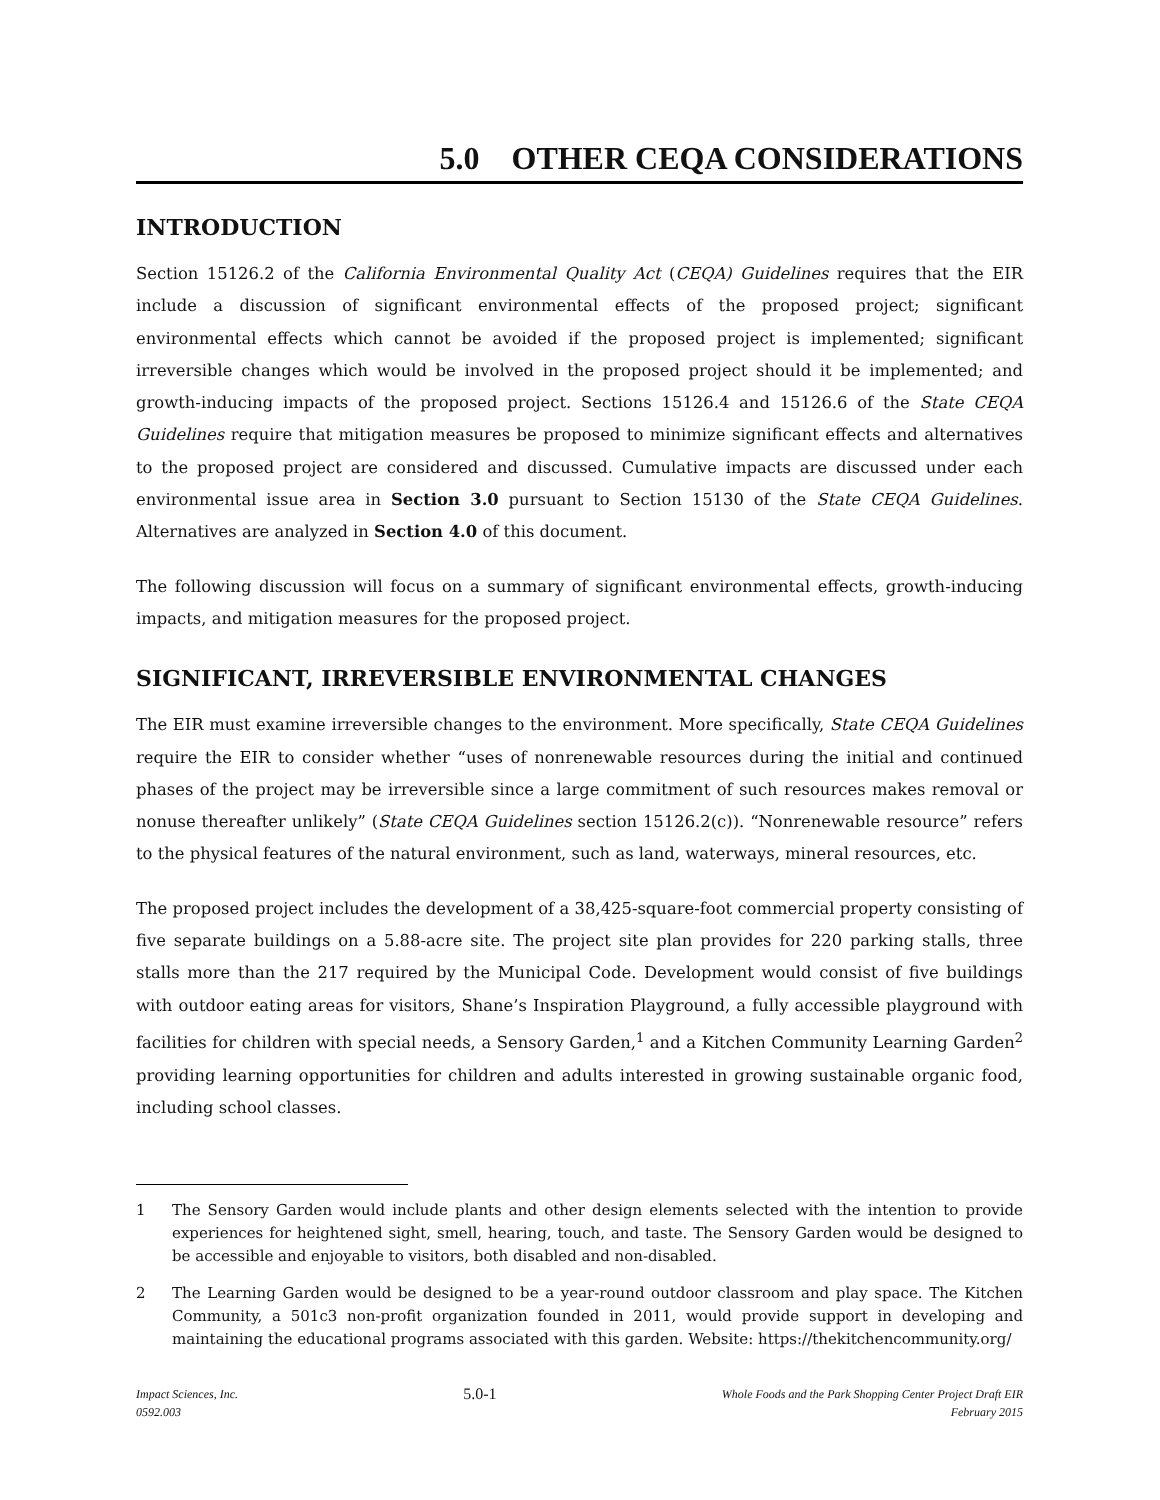5.0 OTHER CEQA CONSIDERATIONS
INTRODUCTION
Section 15126.2 of the California Environmental Quality Act (CEQA) Guidelines requires that the EIR include a discussion of significant environmental effects of the proposed project; significant environmental effects which cannot be avoided if the proposed project is implemented; significant irreversible changes which would be involved in the proposed project should it be implemented; and growth-inducing impacts of the proposed project. Sections 15126.4 and 15126.6 of the State CEQA Guidelines require that mitigation measures be proposed to minimize significant effects and alternatives to the proposed project are considered and discussed. Cumulative impacts are discussed under each environmental issue area in Section 3.0 pursuant to Section 15130 of the State CEQA Guidelines. Alternatives are analyzed in Section 4.0 of this document.
The following discussion will focus on a summary of significant environmental effects, growth-inducing impacts, and mitigation measures for the proposed project.
SIGNIFICANT, IRREVERSIBLE ENVIRONMENTAL CHANGES
The EIR must examine irreversible changes to the environment. More specifically, State CEQA Guidelines require the EIR to consider whether “uses of nonrenewable resources during the initial and continued phases of the project may be irreversible since a large commitment of such resources makes removal or nonuse thereafter unlikely” (State CEQA Guidelines section 15126.2(c)). “Nonrenewable resource” refers to the physical features of the natural environment, such as land, waterways, mineral resources, etc.
The proposed project includes the development of a 38,425-square-foot commercial property consisting of five separate buildings on a 5.88-acre site. The project site plan provides for 220 parking stalls, three stalls more than the 217 required by the Municipal Code. Development would consist of five buildings with outdoor eating areas for visitors, Shane’s Inspiration Playground, a fully accessible playground with facilities for children with special needs, a Sensory Garden,<sup>1</sup> and a Kitchen Community Learning Garden<sup>2</sup> providing learning opportunities for children and adults interested in growing sustainable organic food, including school classes.
1 The Sensory Garden would include plants and other design elements selected with the intention to provide experiences for heightened sight, smell, hearing, touch, and taste. The Sensory Garden would be designed to be accessible and enjoyable to visitors, both disabled and non-disabled.
2 The Learning Garden would be designed to be a year-round outdoor classroom and play space. The Kitchen Community, a 501c3 non-profit organization founded in 2011, would provide support in developing and maintaining the educational programs associated with this garden. Website: https://thekitchencommunity.org/
Impact Sciences, Inc.
0592.003
5.0-1
Whole Foods and the Park Shopping Center Project Draft EIR
February 2015